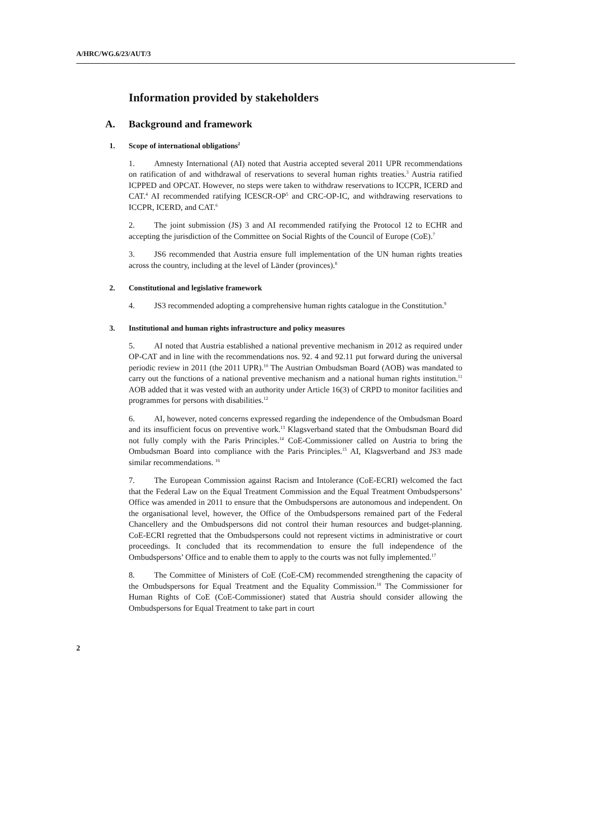A/HRC/WG.6/23/AUT/3
Information provided by stakeholders
A. Background and framework
1. Scope of international obligations<sup>2</sup>
1. Amnesty International (AI) noted that Austria accepted several 2011 UPR recommendations on ratification of and withdrawal of reservations to several human rights treaties.<sup>3</sup> Austria ratified ICPPED and OPCAT. However, no steps were taken to withdraw reservations to ICCPR, ICERD and CAT.<sup>4</sup> AI recommended ratifying ICESCR-OP<sup>5</sup> and CRC-OP-IC, and withdrawing reservations to ICCPR, ICERD, and CAT.<sup>6</sup>
2. The joint submission (JS) 3 and AI recommended ratifying the Protocol 12 to ECHR and accepting the jurisdiction of the Committee on Social Rights of the Council of Europe (CoE).<sup>7</sup>
3. JS6 recommended that Austria ensure full implementation of the UN human rights treaties across the country, including at the level of Länder (provinces).<sup>8</sup>
2. Constitutional and legislative framework
4. JS3 recommended adopting a comprehensive human rights catalogue in the Constitution.<sup>9</sup>
3. Institutional and human rights infrastructure and policy measures
5. AI noted that Austria established a national preventive mechanism in 2012 as required under OP-CAT and in line with the recommendations nos. 92. 4 and 92.11 put forward during the universal periodic review in 2011 (the 2011 UPR).<sup>10</sup> The Austrian Ombudsman Board (AOB) was mandated to carry out the functions of a national preventive mechanism and a national human rights institution.<sup>11</sup> AOB added that it was vested with an authority under Article 16(3) of CRPD to monitor facilities and programmes for persons with disabilities.<sup>12</sup>
6. AI, however, noted concerns expressed regarding the independence of the Ombudsman Board and its insufficient focus on preventive work.<sup>13</sup> Klagsverband stated that the Ombudsman Board did not fully comply with the Paris Principles.<sup>14</sup> CoE-Commissioner called on Austria to bring the Ombudsman Board into compliance with the Paris Principles.<sup>15</sup> AI, Klagsverband and JS3 made similar recommendations. <sup>16</sup>
7. The European Commission against Racism and Intolerance (CoE-ECRI) welcomed the fact that the Federal Law on the Equal Treatment Commission and the Equal Treatment Ombudspersons’ Office was amended in 2011 to ensure that the Ombudspersons are autonomous and independent. On the organisational level, however, the Office of the Ombudspersons remained part of the Federal Chancellery and the Ombudspersons did not control their human resources and budget-planning. CoE-ECRI regretted that the Ombudspersons could not represent victims in administrative or court proceedings. It concluded that its recommendation to ensure the full independence of the Ombudspersons’ Office and to enable them to apply to the courts was not fully implemented.<sup>17</sup>
8. The Committee of Ministers of CoE (CoE-CM) recommended strengthening the capacity of the Ombudspersons for Equal Treatment and the Equality Commission.<sup>18</sup> The Commissioner for Human Rights of CoE (CoE-Commissioner) stated that Austria should consider allowing the Ombudspersons for Equal Treatment to take part in court
2